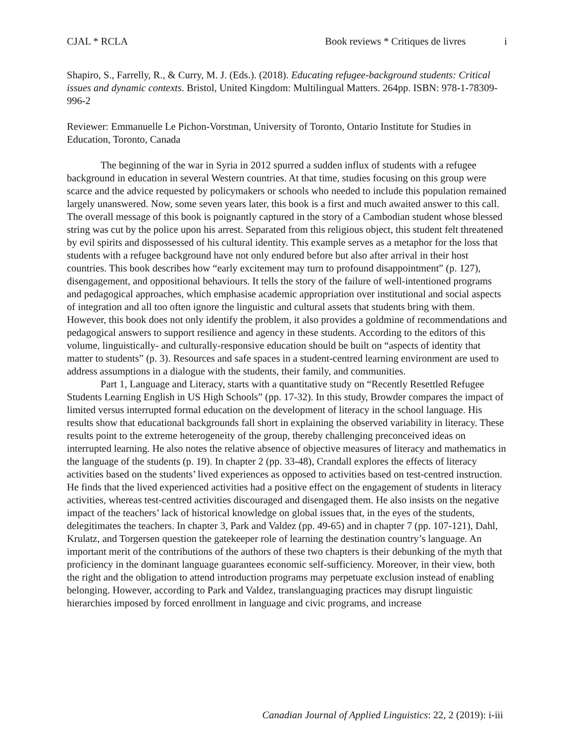CJAL * RCLA Book reviews * Critiques de livres i
Shapiro, S., Farrelly, R., & Curry, M. J. (Eds.). (2018). Educating refugee-background students: Critical issues and dynamic contexts. Bristol, United Kingdom: Multilingual Matters. 264pp. ISBN: 978-1-78309-996-2
Reviewer: Emmanuelle Le Pichon-Vorstman, University of Toronto, Ontario Institute for Studies in Education, Toronto, Canada
The beginning of the war in Syria in 2012 spurred a sudden influx of students with a refugee background in education in several Western countries. At that time, studies focusing on this group were scarce and the advice requested by policymakers or schools who needed to include this population remained largely unanswered. Now, some seven years later, this book is a first and much awaited answer to this call. The overall message of this book is poignantly captured in the story of a Cambodian student whose blessed string was cut by the police upon his arrest. Separated from this religious object, this student felt threatened by evil spirits and dispossessed of his cultural identity. This example serves as a metaphor for the loss that students with a refugee background have not only endured before but also after arrival in their host countries. This book describes how “early excitement may turn to profound disappointment” (p. 127), disengagement, and oppositional behaviours. It tells the story of the failure of well-intentioned programs and pedagogical approaches, which emphasise academic appropriation over institutional and social aspects of integration and all too often ignore the linguistic and cultural assets that students bring with them. However, this book does not only identify the problem, it also provides a goldmine of recommendations and pedagogical answers to support resilience and agency in these students. According to the editors of this volume, linguistically- and culturally-responsive education should be built on “aspects of identity that matter to students” (p. 3). Resources and safe spaces in a student-centred learning environment are used to address assumptions in a dialogue with the students, their family, and communities.
Part 1, Language and Literacy, starts with a quantitative study on “Recently Resettled Refugee Students Learning English in US High Schools” (pp. 17-32). In this study, Browder compares the impact of limited versus interrupted formal education on the development of literacy in the school language. His results show that educational backgrounds fall short in explaining the observed variability in literacy. These results point to the extreme heterogeneity of the group, thereby challenging preconceived ideas on interrupted learning. He also notes the relative absence of objective measures of literacy and mathematics in the language of the students (p. 19). In chapter 2 (pp. 33-48), Crandall explores the effects of literacy activities based on the students’ lived experiences as opposed to activities based on test-centred instruction. He finds that the lived experienced activities had a positive effect on the engagement of students in literacy activities, whereas test-centred activities discouraged and disengaged them. He also insists on the negative impact of the teachers’ lack of historical knowledge on global issues that, in the eyes of the students, delegitimates the teachers. In chapter 3, Park and Valdez (pp. 49-65) and in chapter 7 (pp. 107-121), Dahl, Krulatz, and Torgersen question the gatekeeper role of learning the destination country’s language. An important merit of the contributions of the authors of these two chapters is their debunking of the myth that proficiency in the dominant language guarantees economic self-sufficiency. Moreover, in their view, both the right and the obligation to attend introduction programs may perpetuate exclusion instead of enabling belonging. However, according to Park and Valdez, translanguaging practices may disrupt linguistic hierarchies imposed by forced enrollment in language and civic programs, and increase
Canadian Journal of Applied Linguistics: 22, 2 (2019): i-iii